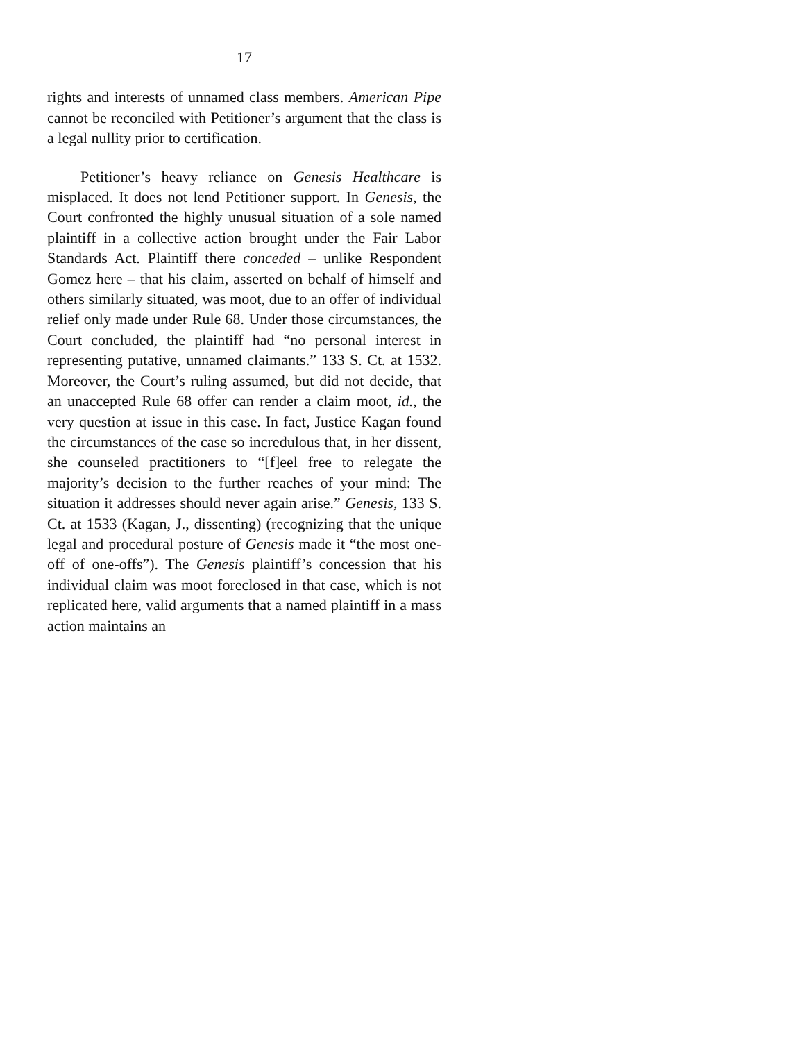17
rights and interests of unnamed class members. American Pipe cannot be reconciled with Petitioner’s argument that the class is a legal nullity prior to certification.
Petitioner’s heavy reliance on Genesis Healthcare is misplaced. It does not lend Petitioner support. In Genesis, the Court confronted the highly unusual situation of a sole named plaintiff in a collective action brought under the Fair Labor Standards Act. Plaintiff there conceded – unlike Respondent Gomez here – that his claim, asserted on behalf of himself and others similarly situated, was moot, due to an offer of individual relief only made under Rule 68. Under those circumstances, the Court concluded, the plaintiff had “no personal interest in representing putative, unnamed claimants.” 133 S. Ct. at 1532. Moreover, the Court’s ruling assumed, but did not decide, that an unaccepted Rule 68 offer can render a claim moot, id., the very question at issue in this case. In fact, Justice Kagan found the circumstances of the case so incredulous that, in her dissent, she counseled practitioners to “[f]eel free to relegate the majority’s decision to the further reaches of your mind: The situation it addresses should never again arise.” Genesis, 133 S. Ct. at 1533 (Kagan, J., dissenting) (recognizing that the unique legal and procedural posture of Genesis made it “the most one-off of one-offs”). The Genesis plaintiff’s concession that his individual claim was moot foreclosed in that case, which is not replicated here, valid arguments that a named plaintiff in a mass action maintains an